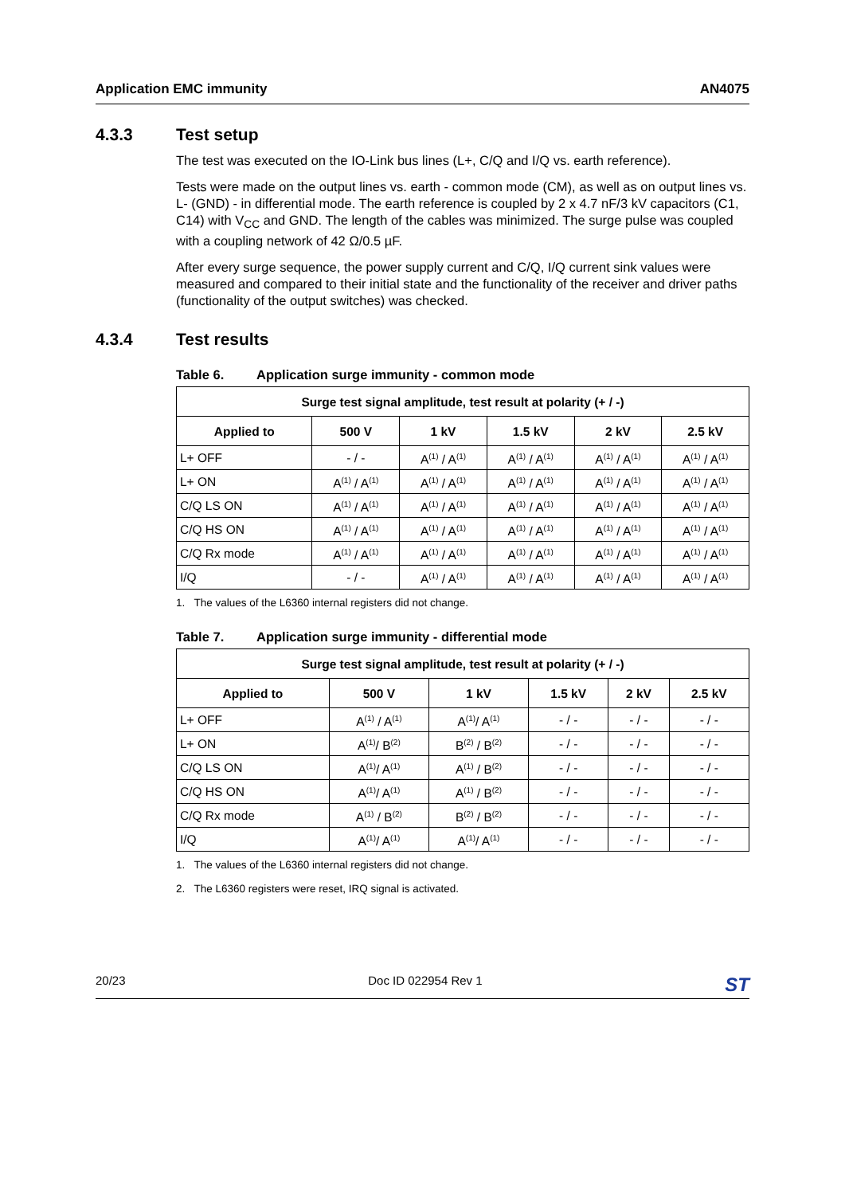Application EMC immunity AN4075
4.3.3 Test setup
The test was executed on the IO-Link bus lines (L+, C/Q and I/Q vs. earth reference).
Tests were made on the output lines vs. earth - common mode (CM), as well as on output lines vs. L- (GND) - in differential mode. The earth reference is coupled by 2 x 4.7 nF/3 kV capacitors (C1, C14) with V<sub>CC</sub> and GND. The length of the cables was minimized. The surge pulse was coupled with a coupling network of 42 Ω/0.5 µF.
After every surge sequence, the power supply current and C/Q, I/Q current sink values were measured and compared to their initial state and the functionality of the receiver and driver paths (functionality of the output switches) was checked.
4.3.4 Test results
Table 6. Application surge immunity - common mode
| Surge test signal amplitude, test result at polarity (+ / -) | | | | | |
| --- | --- | --- | --- | --- | --- |
| Applied to | 500 V | 1 kV | 1.5 kV | 2 kV | 2.5 kV |
| L+ OFF | - / - | A<sup>(1)</sup> / A<sup>(1)</sup> | A<sup>(1)</sup> / A<sup>(1)</sup> | A<sup>(1)</sup> / A<sup>(1)</sup> | A<sup>(1)</sup> / A<sup>(1)</sup> |
| L+ ON | A<sup>(1)</sup> / A<sup>(1)</sup> | A<sup>(1)</sup> / A<sup>(1)</sup> | A<sup>(1)</sup> / A<sup>(1)</sup> | A<sup>(1)</sup> / A<sup>(1)</sup> | A<sup>(1)</sup> / A<sup>(1)</sup> |
| C/Q LS ON | A<sup>(1)</sup> / A<sup>(1)</sup> | A<sup>(1)</sup> / A<sup>(1)</sup> | A<sup>(1)</sup> / A<sup>(1)</sup> | A<sup>(1)</sup> / A<sup>(1)</sup> | A<sup>(1)</sup> / A<sup>(1)</sup> |
| C/Q HS ON | A<sup>(1)</sup> / A<sup>(1)</sup> | A<sup>(1)</sup> / A<sup>(1)</sup> | A<sup>(1)</sup> / A<sup>(1)</sup> | A<sup>(1)</sup> / A<sup>(1)</sup> | A<sup>(1)</sup> / A<sup>(1)</sup> |
| C/Q Rx mode | A<sup>(1)</sup> / A<sup>(1)</sup> | A<sup>(1)</sup> / A<sup>(1)</sup> | A<sup>(1)</sup> / A<sup>(1)</sup> | A<sup>(1)</sup> / A<sup>(1)</sup> | A<sup>(1)</sup> / A<sup>(1)</sup> |
| I/Q | - / - | A<sup>(1)</sup> / A<sup>(1)</sup> | A<sup>(1)</sup> / A<sup>(1)</sup> | A<sup>(1)</sup> / A<sup>(1)</sup> | A<sup>(1)</sup> / A<sup>(1)</sup> |
1. The values of the L6360 internal registers did not change.
Table 7. Application surge immunity - differential mode
| Surge test signal amplitude, test result at polarity (+ / -) | | | | | |
| --- | --- | --- | --- | --- | --- |
| Applied to | 500 V | 1 kV | 1.5 kV | 2 kV | 2.5 kV |
| L+ OFF | A<sup>(1)</sup> / A<sup>(1)</sup> | A<sup>(1)</sup>/ A<sup>(1)</sup> | - / - | - / - | - / - |
| L+ ON | A<sup>(1)</sup>/ B<sup>(2)</sup> | B<sup>(2)</sup> / B<sup>(2)</sup> | - / - | - / - | - / - |
| C/Q LS ON | A<sup>(1)</sup>/ A<sup>(1)</sup> | A<sup>(1)</sup> / B<sup>(2)</sup> | - / - | - / - | - / - |
| C/Q HS ON | A<sup>(1)</sup>/ A<sup>(1)</sup> | A<sup>(1)</sup> / B<sup>(2)</sup> | - / - | - / - | - / - |
| C/Q Rx mode | A<sup>(1)</sup> / B<sup>(2)</sup> | B<sup>(2)</sup> / B<sup>(2)</sup> | - / - | - / - | - / - |
| I/Q | A<sup>(1)</sup>/ A<sup>(1)</sup> | A<sup>(1)</sup>/ A<sup>(1)</sup> | - / - | - / - | - / - |
1. The values of the L6360 internal registers did not change.
2. The L6360 registers were reset, IRQ signal is activated.
20/23 Doc ID 022954 Rev 1 ST